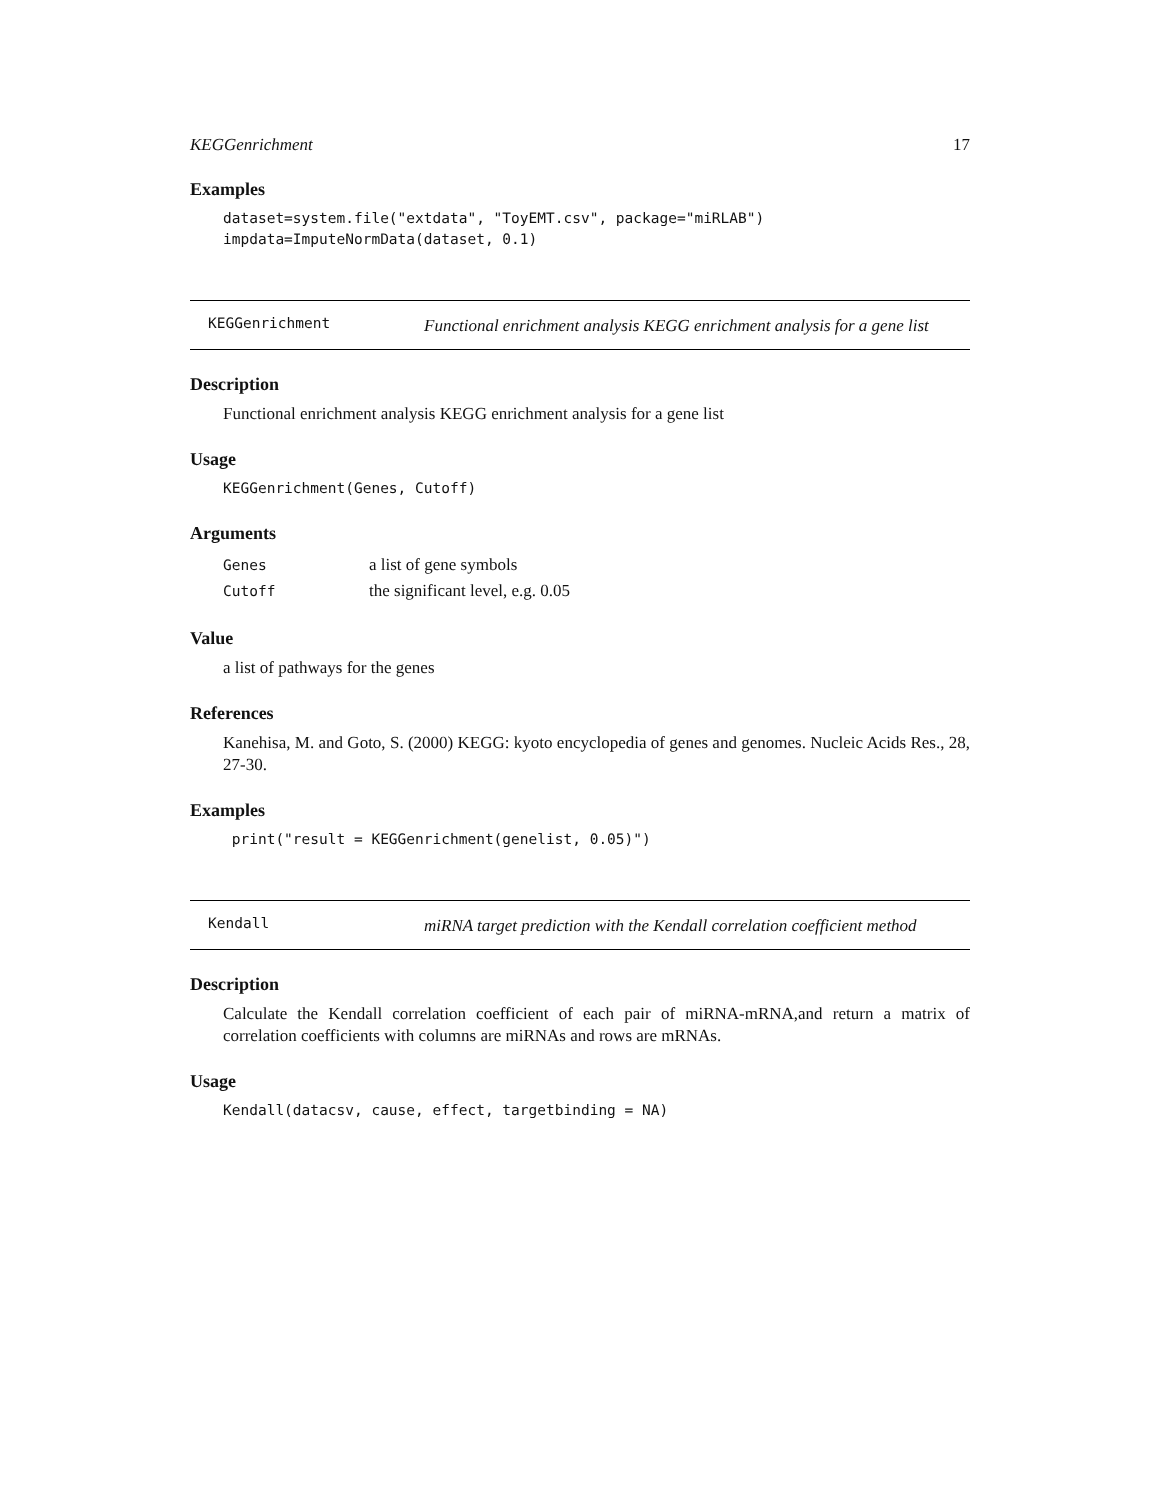KEGGenrichment 17
Examples
dataset=system.file("extdata", "ToyEMT.csv", package="miRLAB") impdata=ImputeNormData(dataset, 0.1)
KEGGenrichment
Functional enrichment analysis KEGG enrichment analysis for a gene list
Description
Functional enrichment analysis KEGG enrichment analysis for a gene list
Usage
KEGGenrichment(Genes, Cutoff)
Arguments
| Genes | a list of gene symbols |
| Cutoff | the significant level, e.g. 0.05 |
Value
a list of pathways for the genes
References
Kanehisa, M. and Goto, S. (2000) KEGG: kyoto encyclopedia of genes and genomes. Nucleic Acids Res., 28, 27-30.
Examples
print("result = KEGGenrichment(genelist, 0.05)")
Kendall
miRNA target prediction with the Kendall correlation coefficient method
Description
Calculate the Kendall correlation coefficient of each pair of miRNA-mRNA,and return a matrix of correlation coefficients with columns are miRNAs and rows are mRNAs.
Usage
Kendall(datacsv, cause, effect, targetbinding = NA)